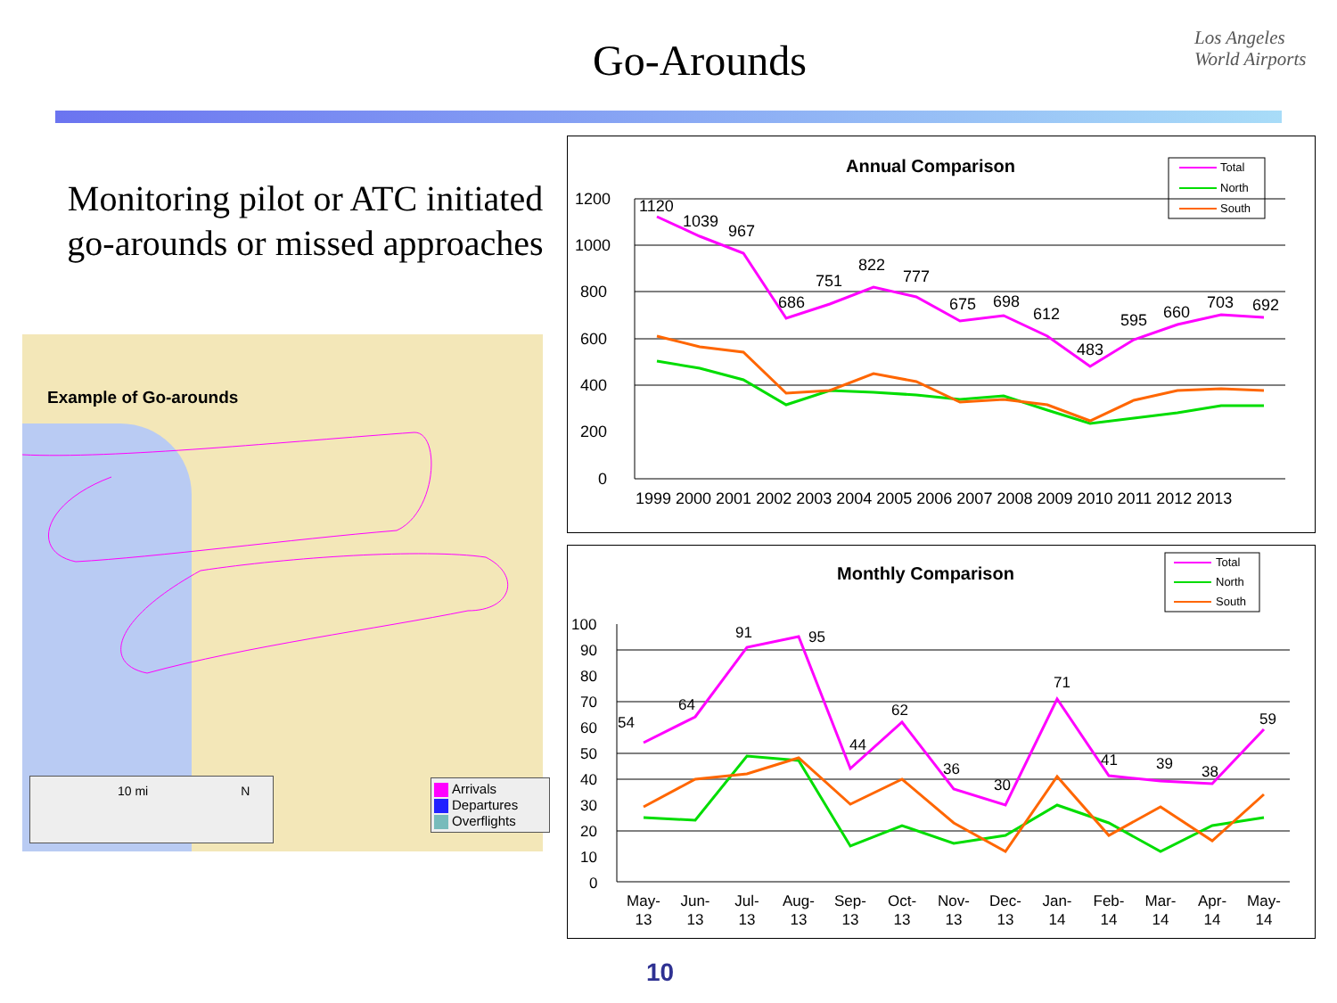Go-Arounds
Los Angeles
World Airports
Monitoring pilot or ATC initiated go-arounds or missed approaches
Example of Go-arounds
10 mi N
Arrivals
Departures
Overflights
Annual Comparison
Total
North
South
1200
1000
800
600
400
200
0
1120
1039
967
686
751
822
777
675
698
612
483
595
660
703
692
1999 2000 2001 2002 2003 2004 2005 2006 2007 2008 2009 2010 2011 2012 2013
Monthly Comparison
Total
North
South
100
90
80
70
60
50
40
30
20
10
0
54
64
91
95
44
62
36
30
71
41
39
38
59
May-
13
Jun-
13
Jul-
13
Aug-
13
Sep-
13
Oct-
13
Nov-
13
Dec-
13
Jan-
14
Feb-
14
Mar-
14
Apr-
14
May-
14
10